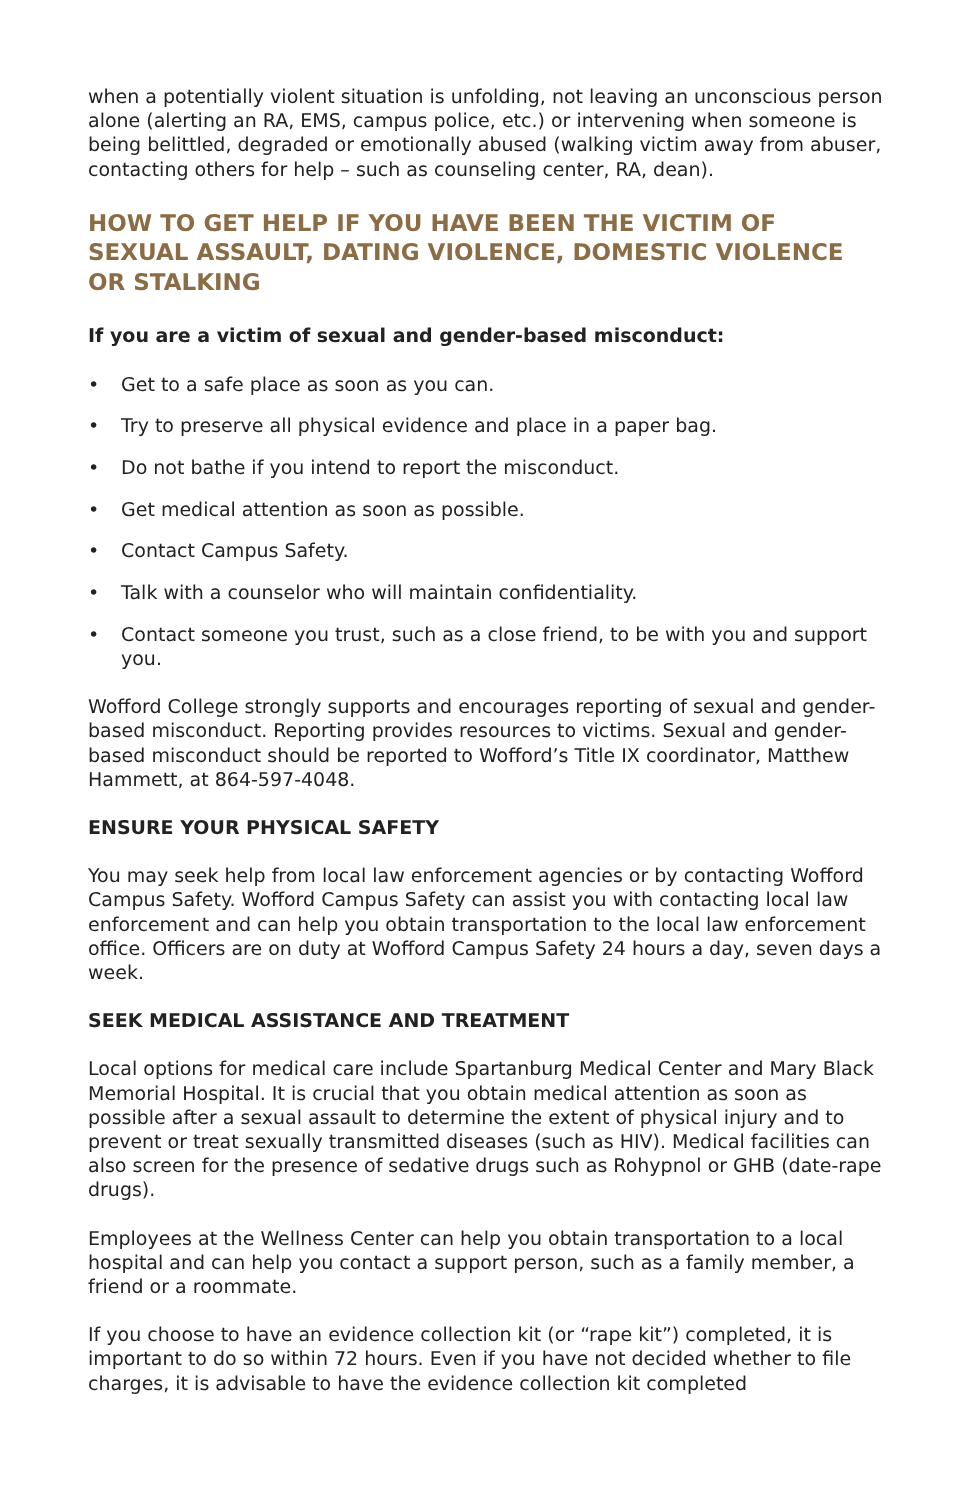when a potentially violent situation is unfolding, not leaving an unconscious person alone (alerting an RA, EMS, campus police, etc.) or intervening when someone is being belittled, degraded or emotionally abused (walking victim away from abuser, contacting others for help – such as counseling center, RA, dean).
HOW TO GET HELP IF YOU HAVE BEEN THE VICTIM OF SEXUAL ASSAULT, DATING VIOLENCE, DOMESTIC VIOLENCE OR STALKING
If you are a victim of sexual and gender-based misconduct:
• Get to a safe place as soon as you can.
• Try to preserve all physical evidence and place in a paper bag.
• Do not bathe if you intend to report the misconduct.
• Get medical attention as soon as possible.
• Contact Campus Safety.
• Talk with a counselor who will maintain confidentiality.
• Contact someone you trust, such as a close friend, to be with you and support you.
Wofford College strongly supports and encourages reporting of sexual and gender-based misconduct. Reporting provides resources to victims. Sexual and gender-based misconduct should be reported to Wofford’s Title IX coordinator, Matthew Hammett, at 864-597-4048.
ENSURE YOUR PHYSICAL SAFETY
You may seek help from local law enforcement agencies or by contacting Wofford Campus Safety. Wofford Campus Safety can assist you with contacting local law enforcement and can help you obtain transportation to the local law enforcement office. Officers are on duty at Wofford Campus Safety 24 hours a day, seven days a week.
SEEK MEDICAL ASSISTANCE AND TREATMENT
Local options for medical care include Spartanburg Medical Center and Mary Black Memorial Hospital. It is crucial that you obtain medical attention as soon as possible after a sexual assault to determine the extent of physical injury and to prevent or treat sexually transmitted diseases (such as HIV). Medical facilities can also screen for the presence of sedative drugs such as Rohypnol or GHB (date-rape drugs).
Employees at the Wellness Center can help you obtain transportation to a local hospital and can help you contact a support person, such as a family member, a friend or a roommate.
If you choose to have an evidence collection kit (or “rape kit”) completed, it is important to do so within 72 hours. Even if you have not decided whether to file charges, it is advisable to have the evidence collection kit completed